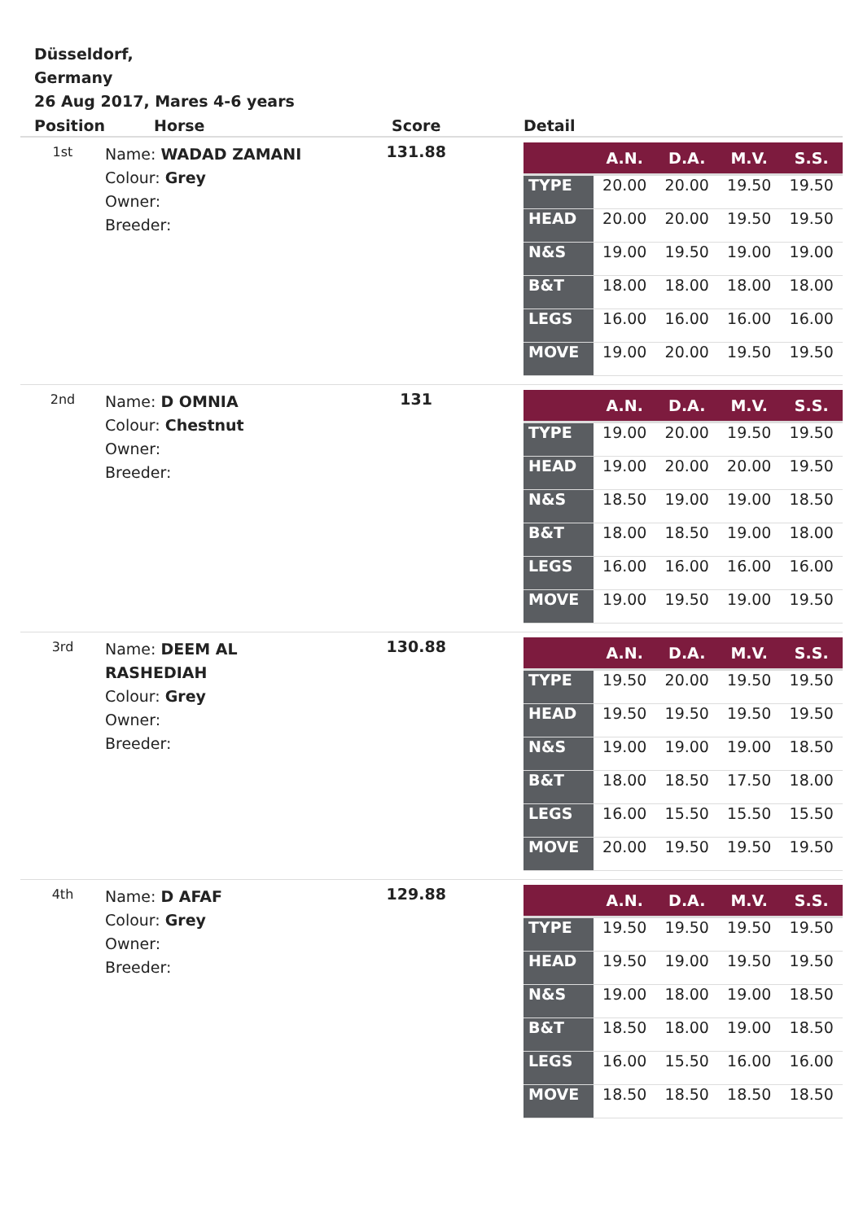Düsseldorf,
Germany
26 Aug 2017, Mares 4-6 years
| Position | Horse | Score | Detail |
| --- | --- | --- | --- |
| 1st | Name: WADAD ZAMANI Colour: Grey Owner: Breeder: | 131.88 | / / A.N. / D.A. / M.V. / S.S. / / --- / --- / --- / --- / --- / / TYPE / 20.00 / 20.00 / 19.50 / 19.50 / / HEAD / 20.00 / 20.00 / 19.50 / 19.50 / / N&S / 19.00 / 19.50 / 19.00 / 19.00 / / B&T / 18.00 / 18.00 / 18.00 / 18.00 / / LEGS / 16.00 / 16.00 / 16.00 / 16.00 / / MOVE / 19.00 / 20.00 / 19.50 / 19.50 / |
| 2nd | Name: D OMNIA Colour: Chestnut Owner: Breeder: | 131 | / / A.N. / D.A. / M.V. / S.S. / / --- / --- / --- / --- / --- / / TYPE / 19.00 / 20.00 / 19.50 / 19.50 / / HEAD / 19.00 / 20.00 / 20.00 / 19.50 / / N&S / 18.50 / 19.00 / 19.00 / 18.50 / / B&T / 18.00 / 18.50 / 19.00 / 18.00 / / LEGS / 16.00 / 16.00 / 16.00 / 16.00 / / MOVE / 19.00 / 19.50 / 19.00 / 19.50 / |
| 3rd | Name: DEEM AL RASHEDIAH Colour: Grey Owner: Breeder: | 130.88 | / / A.N. / D.A. / M.V. / S.S. / / --- / --- / --- / --- / --- / / TYPE / 19.50 / 20.00 / 19.50 / 19.50 / / HEAD / 19.50 / 19.50 / 19.50 / 19.50 / / N&S / 19.00 / 19.00 / 19.00 / 18.50 / / B&T / 18.00 / 18.50 / 17.50 / 18.00 / / LEGS / 16.00 / 15.50 / 15.50 / 15.50 / / MOVE / 20.00 / 19.50 / 19.50 / 19.50 / |
| 4th | Name: D AFAF Colour: Grey Owner: Breeder: | 129.88 | / / A.N. / D.A. / M.V. / S.S. / / --- / --- / --- / --- / --- / / TYPE / 19.50 / 19.50 / 19.50 / 19.50 / / HEAD / 19.50 / 19.00 / 19.50 / 19.50 / / N&S / 19.00 / 18.00 / 19.00 / 18.50 / / B&T / 18.50 / 18.00 / 19.00 / 18.50 / / LEGS / 16.00 / 15.50 / 16.00 / 16.00 / / MOVE / 18.50 / 18.50 / 18.50 / 18.50 / |